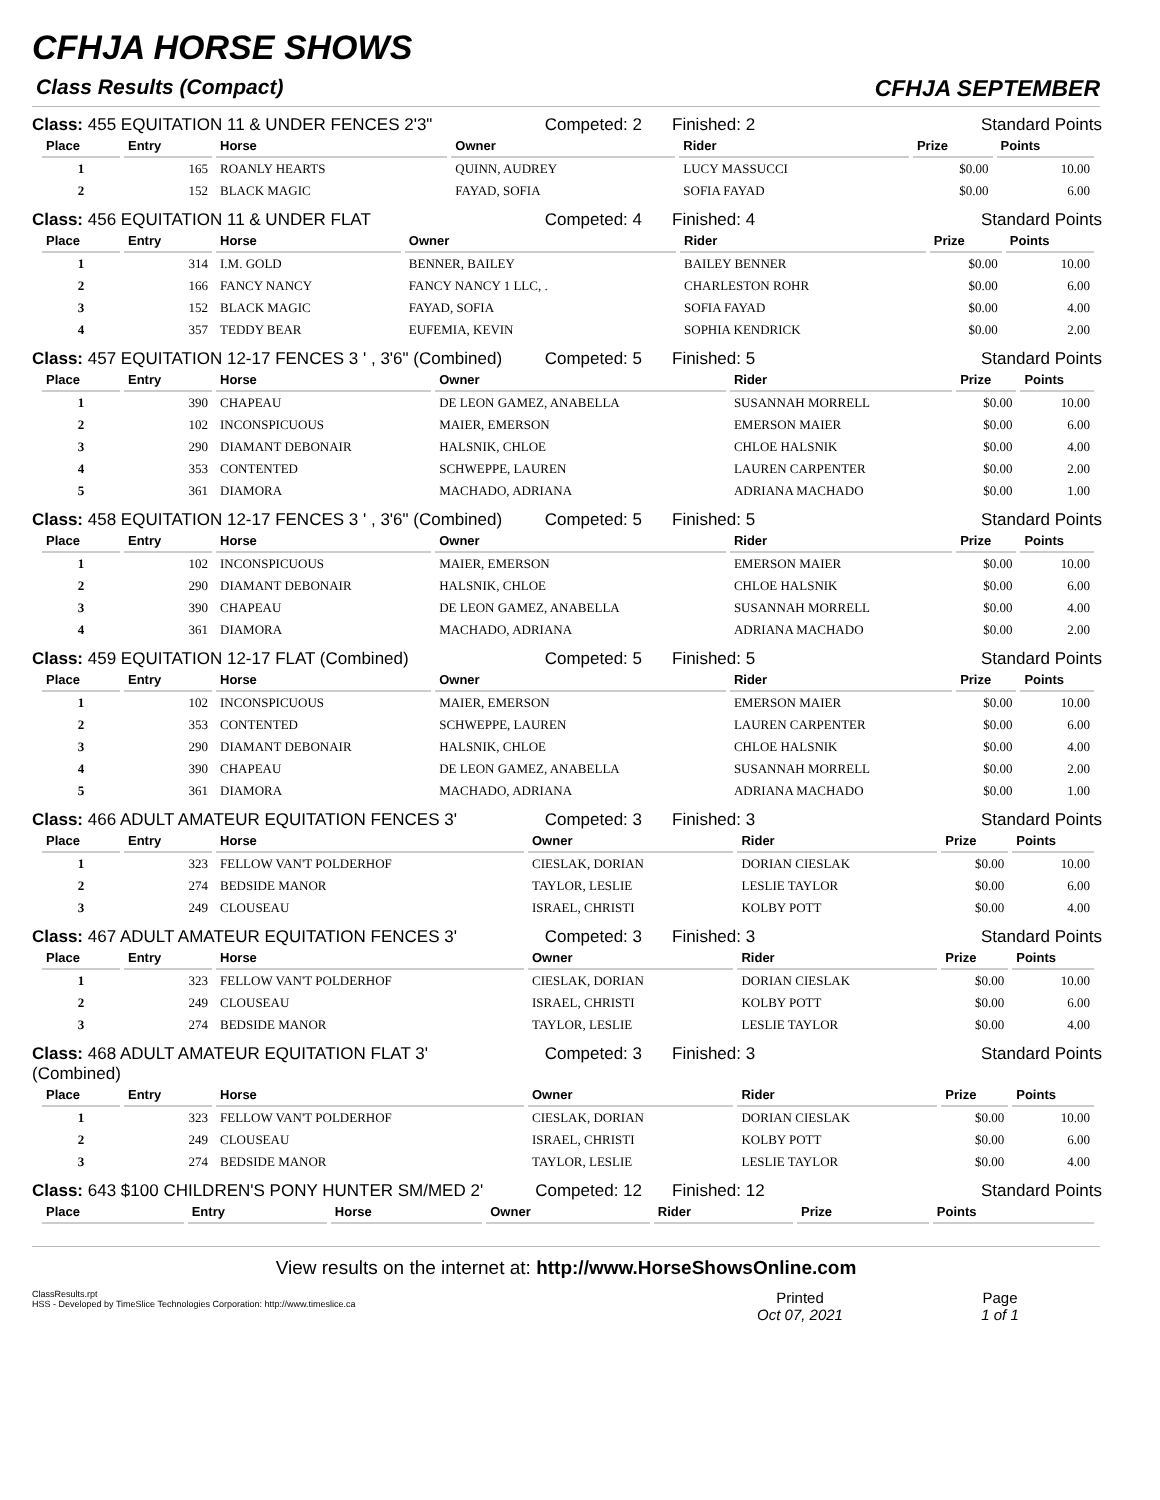CFHJA HORSE SHOWS
Class Results (Compact) CFHJA SEPTEMBER
Class: 455 EQUITATION 11 & UNDER FENCES 2'3"
Competed: 2
Finished: 2
Standard Points
| Place | Entry | Horse | Owner | Rider | Prize | Points |
| --- | --- | --- | --- | --- | --- | --- |
| 1 | 165 | ROANLY HEARTS | QUINN, AUDREY | LUCY MASSUCCI | $0.00 | 10.00 |
| 2 | 152 | BLACK MAGIC | FAYAD, SOFIA | SOFIA FAYAD | $0.00 | 6.00 |
Class: 456 EQUITATION 11 & UNDER FLAT
Competed: 4
Finished: 4
Standard Points
| Place | Entry | Horse | Owner | Rider | Prize | Points |
| --- | --- | --- | --- | --- | --- | --- |
| 1 | 314 | I.M. GOLD | BENNER, BAILEY | BAILEY BENNER | $0.00 | 10.00 |
| 2 | 166 | FANCY NANCY | FANCY NANCY 1 LLC, . | CHARLESTON ROHR | $0.00 | 6.00 |
| 3 | 152 | BLACK MAGIC | FAYAD, SOFIA | SOFIA FAYAD | $0.00 | 4.00 |
| 4 | 357 | TEDDY BEAR | EUFEMIA, KEVIN | SOPHIA KENDRICK | $0.00 | 2.00 |
Class: 457 EQUITATION 12-17 FENCES 3 ' , 3'6" (Combined)
Competed: 5
Finished: 5
Standard Points
| Place | Entry | Horse | Owner | Rider | Prize | Points |
| --- | --- | --- | --- | --- | --- | --- |
| 1 | 390 | CHAPEAU | DE LEON GAMEZ, ANABELLA | SUSANNAH MORRELL | $0.00 | 10.00 |
| 2 | 102 | INCONSPICUOUS | MAIER, EMERSON | EMERSON MAIER | $0.00 | 6.00 |
| 3 | 290 | DIAMANT DEBONAIR | HALSNIK, CHLOE | CHLOE HALSNIK | $0.00 | 4.00 |
| 4 | 353 | CONTENTED | SCHWEPPE, LAUREN | LAUREN CARPENTER | $0.00 | 2.00 |
| 5 | 361 | DIAMORA | MACHADO, ADRIANA | ADRIANA MACHADO | $0.00 | 1.00 |
Class: 458 EQUITATION 12-17 FENCES 3 ' , 3'6" (Combined)
Competed: 5
Finished: 5
Standard Points
| Place | Entry | Horse | Owner | Rider | Prize | Points |
| --- | --- | --- | --- | --- | --- | --- |
| 1 | 102 | INCONSPICUOUS | MAIER, EMERSON | EMERSON MAIER | $0.00 | 10.00 |
| 2 | 290 | DIAMANT DEBONAIR | HALSNIK, CHLOE | CHLOE HALSNIK | $0.00 | 6.00 |
| 3 | 390 | CHAPEAU | DE LEON GAMEZ, ANABELLA | SUSANNAH MORRELL | $0.00 | 4.00 |
| 4 | 361 | DIAMORA | MACHADO, ADRIANA | ADRIANA MACHADO | $0.00 | 2.00 |
Class: 459 EQUITATION 12-17 FLAT (Combined)
Competed: 5
Finished: 5
Standard Points
| Place | Entry | Horse | Owner | Rider | Prize | Points |
| --- | --- | --- | --- | --- | --- | --- |
| 1 | 102 | INCONSPICUOUS | MAIER, EMERSON | EMERSON MAIER | $0.00 | 10.00 |
| 2 | 353 | CONTENTED | SCHWEPPE, LAUREN | LAUREN CARPENTER | $0.00 | 6.00 |
| 3 | 290 | DIAMANT DEBONAIR | HALSNIK, CHLOE | CHLOE HALSNIK | $0.00 | 4.00 |
| 4 | 390 | CHAPEAU | DE LEON GAMEZ, ANABELLA | SUSANNAH MORRELL | $0.00 | 2.00 |
| 5 | 361 | DIAMORA | MACHADO, ADRIANA | ADRIANA MACHADO | $0.00 | 1.00 |
Class: 466 ADULT AMATEUR EQUITATION FENCES 3'
Competed: 3
Finished: 3
Standard Points
| Place | Entry | Horse | Owner | Rider | Prize | Points |
| --- | --- | --- | --- | --- | --- | --- |
| 1 | 323 | FELLOW VAN'T POLDERHOF | CIESLAK, DORIAN | DORIAN CIESLAK | $0.00 | 10.00 |
| 2 | 274 | BEDSIDE MANOR | TAYLOR, LESLIE | LESLIE TAYLOR | $0.00 | 6.00 |
| 3 | 249 | CLOUSEAU | ISRAEL, CHRISTI | KOLBY POTT | $0.00 | 4.00 |
Class: 467 ADULT AMATEUR EQUITATION FENCES 3'
Competed: 3
Finished: 3
Standard Points
| Place | Entry | Horse | Owner | Rider | Prize | Points |
| --- | --- | --- | --- | --- | --- | --- |
| 1 | 323 | FELLOW VAN'T POLDERHOF | CIESLAK, DORIAN | DORIAN CIESLAK | $0.00 | 10.00 |
| 2 | 249 | CLOUSEAU | ISRAEL, CHRISTI | KOLBY POTT | $0.00 | 6.00 |
| 3 | 274 | BEDSIDE MANOR | TAYLOR, LESLIE | LESLIE TAYLOR | $0.00 | 4.00 |
Class: 468 ADULT AMATEUR EQUITATION FLAT 3' (Combined)
Competed: 3
Finished: 3
Standard Points
| Place | Entry | Horse | Owner | Rider | Prize | Points |
| --- | --- | --- | --- | --- | --- | --- |
| 1 | 323 | FELLOW VAN'T POLDERHOF | CIESLAK, DORIAN | DORIAN CIESLAK | $0.00 | 10.00 |
| 2 | 249 | CLOUSEAU | ISRAEL, CHRISTI | KOLBY POTT | $0.00 | 6.00 |
| 3 | 274 | BEDSIDE MANOR | TAYLOR, LESLIE | LESLIE TAYLOR | $0.00 | 4.00 |
Class: 643 $100 CHILDREN'S PONY HUNTER SM/MED 2'
Competed: 12
Finished: 12
Standard Points
| Place | Entry | Horse | Owner | Rider | Prize | Points |
| --- | --- | --- | --- | --- | --- | --- |
View results on the internet at: http://www.HorseShowsOnline.com
ClassResults.rpt
HSS - Developed by TimeSlice Technologies Corporation: http://www.timeslice.ca
Printed
Oct 07, 2021
Page
1 of 1